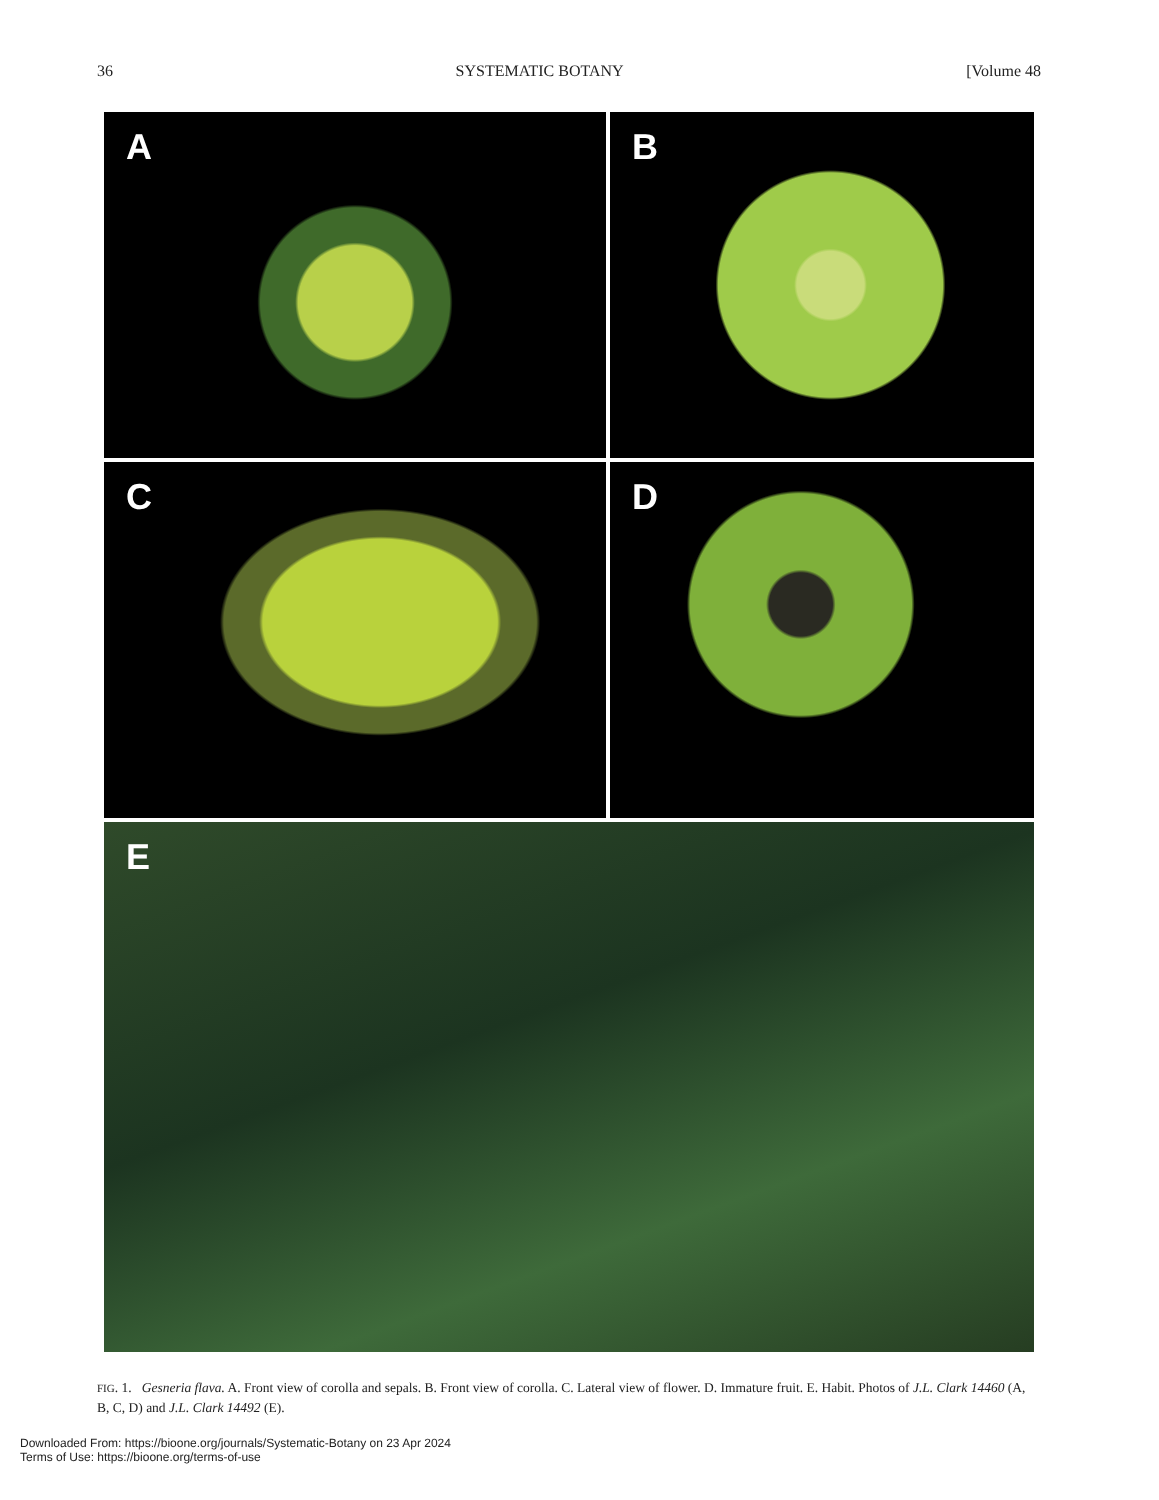36 SYSTEMATIC BOTANY [Volume 48
A B
C D
E
FIG. 1. Gesneria flava. A. Front view of corolla and sepals. B. Front view of corolla. C. Lateral view of flower. D. Immature fruit. E. Habit. Photos of J.L. Clark 14460 (A, B, C, D) and J.L. Clark 14492 (E).
Downloaded From: https://bioone.org/journals/Systematic-Botany on 23 Apr 2024
Terms of Use: https://bioone.org/terms-of-use